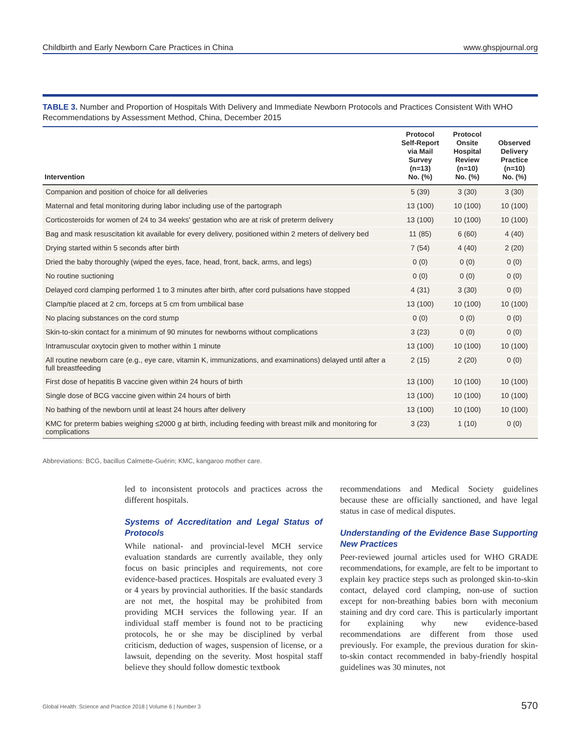Childbirth and Early Newborn Care Practices in China www.ghspjournal.org
TABLE 3. Number and Proportion of Hospitals With Delivery and Immediate Newborn Protocols and Practices Consistent With WHO Recommendations by Assessment Method, China, December 2015
| Intervention | Protocol Self-Report via Mail Survey (n=13) No. (%) | Protocol Onsite Hospital Review (n=10) No. (%) | Observed Delivery Practice (n=10) No. (%) |
| --- | --- | --- | --- |
| Companion and position of choice for all deliveries | 5 (39) | 3 (30) | 3 (30) |
| Maternal and fetal monitoring during labor including use of the partograph | 13 (100) | 10 (100) | 10 (100) |
| Corticosteroids for women of 24 to 34 weeks' gestation who are at risk of preterm delivery | 13 (100) | 10 (100) | 10 (100) |
| Bag and mask resuscitation kit available for every delivery, positioned within 2 meters of delivery bed | 11 (85) | 6 (60) | 4 (40) |
| Drying started within 5 seconds after birth | 7 (54) | 4 (40) | 2 (20) |
| Dried the baby thoroughly (wiped the eyes, face, head, front, back, arms, and legs) | 0 (0) | 0 (0) | 0 (0) |
| No routine suctioning | 0 (0) | 0 (0) | 0 (0) |
| Delayed cord clamping performed 1 to 3 minutes after birth, after cord pulsations have stopped | 4 (31) | 3 (30) | 0 (0) |
| Clamp/tie placed at 2 cm, forceps at 5 cm from umbilical base | 13 (100) | 10 (100) | 10 (100) |
| No placing substances on the cord stump | 0 (0) | 0 (0) | 0 (0) |
| Skin-to-skin contact for a minimum of 90 minutes for newborns without complications | 3 (23) | 0 (0) | 0 (0) |
| Intramuscular oxytocin given to mother within 1 minute | 13 (100) | 10 (100) | 10 (100) |
| All routine newborn care (e.g., eye care, vitamin K, immunizations, and examinations) delayed until after a full breastfeeding | 2 (15) | 2 (20) | 0 (0) |
| First dose of hepatitis B vaccine given within 24 hours of birth | 13 (100) | 10 (100) | 10 (100) |
| Single dose of BCG vaccine given within 24 hours of birth | 13 (100) | 10 (100) | 10 (100) |
| No bathing of the newborn until at least 24 hours after delivery | 13 (100) | 10 (100) | 10 (100) |
| KMC for preterm babies weighing ≤2000 g at birth, including feeding with breast milk and monitoring for complications | 3 (23) | 1 (10) | 0 (0) |
Abbreviations: BCG, bacillus Calmette-Guérin; KMC, kangaroo mother care.
led to inconsistent protocols and practices across the different hospitals.
Systems of Accreditation and Legal Status of Protocols
While national- and provincial-level MCH service evaluation standards are currently available, they only focus on basic principles and requirements, not core evidence-based practices. Hospitals are evaluated every 3 or 4 years by provincial authorities. If the basic standards are not met, the hospital may be prohibited from providing MCH services the following year. If an individual staff member is found not to be practicing protocols, he or she may be disciplined by verbal criticism, deduction of wages, suspension of license, or a lawsuit, depending on the severity. Most hospital staff believe they should follow domestic textbook
recommendations and Medical Society guidelines because these are officially sanctioned, and have legal status in case of medical disputes.
Understanding of the Evidence Base Supporting New Practices
Peer-reviewed journal articles used for WHO GRADE recommendations, for example, are felt to be important to explain key practice steps such as prolonged skin-to-skin contact, delayed cord clamping, non-use of suction except for non-breathing babies born with meconium staining and dry cord care. This is particularly important for explaining why new evidence-based recommendations are different from those used previously. For example, the previous duration for skin-to-skin contact recommended in baby-friendly hospital guidelines was 30 minutes, not
Global Health: Science and Practice 2018 | Volume 6 | Number 3
570